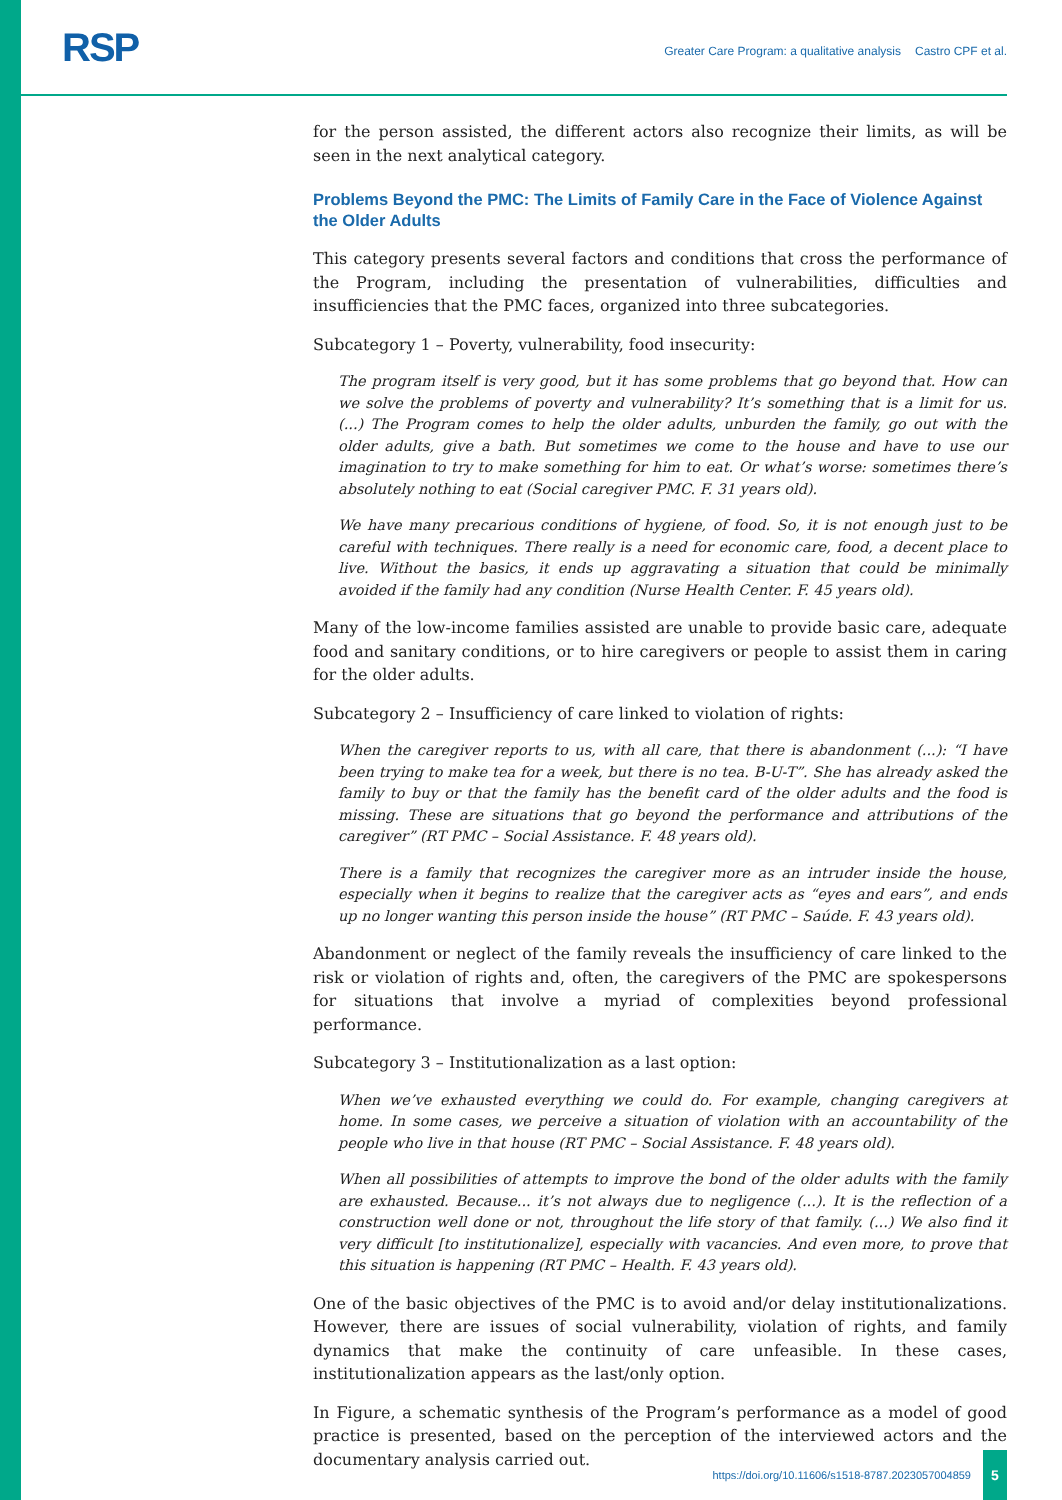RSP
Greater Care Program: a qualitative analysis Castro CPF et al.
for the person assisted, the different actors also recognize their limits, as will be seen in the next analytical category.
Problems Beyond the PMC: The Limits of Family Care in the Face of Violence Against the Older Adults
This category presents several factors and conditions that cross the performance of the Program, including the presentation of vulnerabilities, difficulties and insufficiencies that the PMC faces, organized into three subcategories.
Subcategory 1 – Poverty, vulnerability, food insecurity:
The program itself is very good, but it has some problems that go beyond that. How can we solve the problems of poverty and vulnerability? It’s something that is a limit for us. (...) The Program comes to help the older adults, unburden the family, go out with the older adults, give a bath. But sometimes we come to the house and have to use our imagination to try to make something for him to eat. Or what’s worse: sometimes there’s absolutely nothing to eat (Social caregiver PMC. F. 31 years old).
We have many precarious conditions of hygiene, of food. So, it is not enough just to be careful with techniques. There really is a need for economic care, food, a decent place to live. Without the basics, it ends up aggravating a situation that could be minimally avoided if the family had any condition (Nurse Health Center. F. 45 years old).
Many of the low-income families assisted are unable to provide basic care, adequate food and sanitary conditions, or to hire caregivers or people to assist them in caring for the older adults.
Subcategory 2 – Insufficiency of care linked to violation of rights:
When the caregiver reports to us, with all care, that there is abandonment (...): “I have been trying to make tea for a week, but there is no tea. B-U-T”. She has already asked the family to buy or that the family has the benefit card of the older adults and the food is missing. These are situations that go beyond the performance and attributions of the caregiver” (RT PMC – Social Assistance. F. 48 years old).
There is a family that recognizes the caregiver more as an intruder inside the house, especially when it begins to realize that the caregiver acts as “eyes and ears”, and ends up no longer wanting this person inside the house” (RT PMC – Saúde. F. 43 years old).
Abandonment or neglect of the family reveals the insufficiency of care linked to the risk or violation of rights and, often, the caregivers of the PMC are spokespersons for situations that involve a myriad of complexities beyond professional performance.
Subcategory 3 – Institutionalization as a last option:
When we’ve exhausted everything we could do. For example, changing caregivers at home. In some cases, we perceive a situation of violation with an accountability of the people who live in that house (RT PMC – Social Assistance. F. 48 years old).
When all possibilities of attempts to improve the bond of the older adults with the family are exhausted. Because... it’s not always due to negligence (...). It is the reflection of a construction well done or not, throughout the life story of that family. (...) We also find it very difficult [to institutionalize], especially with vacancies. And even more, to prove that this situation is happening (RT PMC – Health. F. 43 years old).
One of the basic objectives of the PMC is to avoid and/or delay institutionalizations. However, there are issues of social vulnerability, violation of rights, and family dynamics that make the continuity of care unfeasible. In these cases, institutionalization appears as the last/only option.
In Figure, a schematic synthesis of the Program’s performance as a model of good practice is presented, based on the perception of the interviewed actors and the documentary analysis carried out.
https://doi.org/10.11606/s1518-8787.2023057004859 5